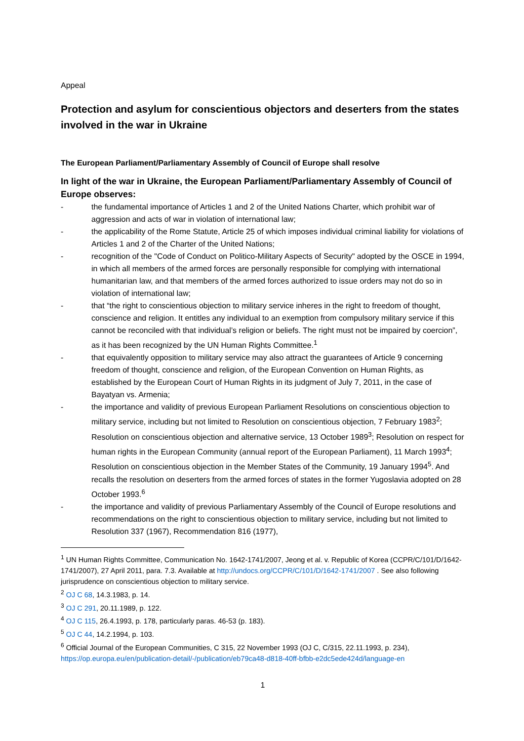Appeal
Protection and asylum for conscientious objectors and deserters from the states involved in the war in Ukraine
The European Parliament/Parliamentary Assembly of Council of Europe shall resolve
In light of the war in Ukraine, the European Parliament/Parliamentary Assembly of Council of Europe observes:
- the fundamental importance of Articles 1 and 2 of the United Nations Charter, which prohibit war of aggression and acts of war in violation of international law;
- the applicability of the Rome Statute, Article 25 of which imposes individual criminal liability for violations of Articles 1 and 2 of the Charter of the United Nations;
- recognition of the "Code of Conduct on Politico-Military Aspects of Security" adopted by the OSCE in 1994, in which all members of the armed forces are personally responsible for complying with international humanitarian law, and that members of the armed forces authorized to issue orders may not do so in violation of international law;
- that “the right to conscientious objection to military service inheres in the right to freedom of thought, conscience and religion. It entitles any individual to an exemption from compulsory military service if this cannot be reconciled with that individual’s religion or beliefs. The right must not be impaired by coercion”, as it has been recognized by the UN Human Rights Committee.<sup>1</sup>
- that equivalently opposition to military service may also attract the guarantees of Article 9 concerning freedom of thought, conscience and religion, of the European Convention on Human Rights, as established by the European Court of Human Rights in its judgment of July 7, 2011, in the case of Bayatyan vs. Armenia;
- the importance and validity of previous European Parliament Resolutions on conscientious objection to military service, including but not limited to Resolution on conscientious objection, 7 February 1983<sup>2</sup>; Resolution on conscientious objection and alternative service, 13 October 1989<sup>3</sup>; Resolution on respect for human rights in the European Community (annual report of the European Parliament), 11 March 1993<sup>4</sup>; Resolution on conscientious objection in the Member States of the Community, 19 January 1994<sup>5</sup>. And recalls the resolution on deserters from the armed forces of states in the former Yugoslavia adopted on 28 October 1993.<sup>6</sup>
- the importance and validity of previous Parliamentary Assembly of the Council of Europe resolutions and recommendations on the right to conscientious objection to military service, including but not limited to Resolution 337 (1967), Recommendation 816 (1977),
<sup>1</sup> UN Human Rights Committee, Communication No. 1642-1741/2007, Jeong et al. v. Republic of Korea (CCPR/C/101/D/1642-1741/2007), 27 April 2011, para. 7.3. Available at http://undocs.org/CCPR/C/101/D/1642-1741/2007 . See also following jurisprudence on conscientious objection to military service.
<sup>2</sup> OJ C 68, 14.3.1983, p. 14.
<sup>3</sup> OJ C 291, 20.11.1989, p. 122.
<sup>4</sup> OJ C 115, 26.4.1993, p. 178, particularly paras. 46-53 (p. 183).
<sup>5</sup> OJ C 44, 14.2.1994, p. 103.
<sup>6</sup> Official Journal of the European Communities, C 315, 22 November 1993 (OJ C, C/315, 22.11.1993, p. 234), https://op.europa.eu/en/publication-detail/-/publication/eb79ca48-d818-40ff-bfbb-e2dc5ede424d/language-en
1